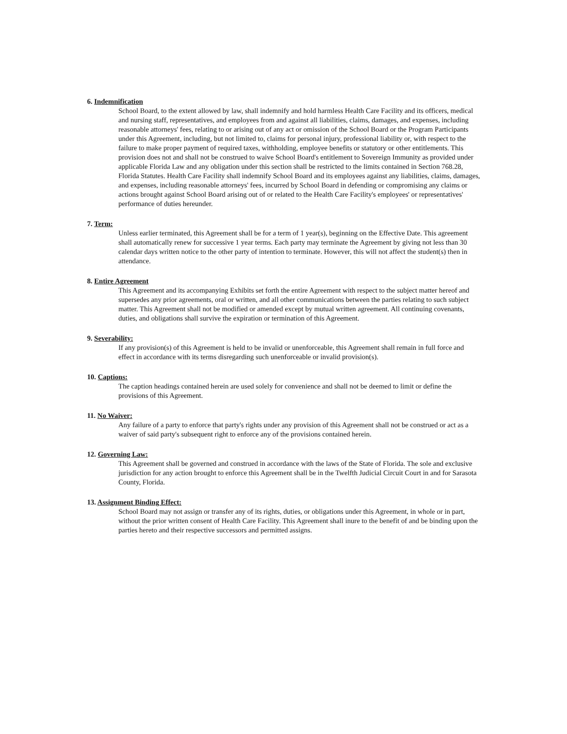6. Indemnification
School Board, to the extent allowed by law, shall indemnify and hold harmless Health Care Facility and its officers, medical and nursing staff, representatives, and employees from and against all liabilities, claims, damages, and expenses, including reasonable attorneys' fees, relating to or arising out of any act or omission of the School Board or the Program Participants under this Agreement, including, but not limited to, claims for personal injury, professional liability or, with respect to the failure to make proper payment of required taxes, withholding, employee benefits or statutory or other entitlements. This provision does not and shall not be construed to waive School Board's entitlement to Sovereign Immunity as provided under applicable Florida Law and any obligation under this section shall be restricted to the limits contained in Section 768.28, Florida Statutes. Health Care Facility shall indemnify School Board and its employees against any liabilities, claims, damages, and expenses, including reasonable attorneys' fees, incurred by School Board in defending or compromising any claims or actions brought against School Board arising out of or related to the Health Care Facility's employees' or representatives' performance of duties hereunder.
7. Term:
Unless earlier terminated, this Agreement shall be for a term of 1 year(s), beginning on the Effective Date. This agreement shall automatically renew for successive 1 year terms. Each party may terminate the Agreement by giving not less than 30 calendar days written notice to the other party of intention to terminate. However, this will not affect the student(s) then in attendance.
8. Entire Agreement
This Agreement and its accompanying Exhibits set forth the entire Agreement with respect to the subject matter hereof and supersedes any prior agreements, oral or written, and all other communications between the parties relating to such subject matter. This Agreement shall not be modified or amended except by mutual written agreement. All continuing covenants, duties, and obligations shall survive the expiration or termination of this Agreement.
9. Severability:
If any provision(s) of this Agreement is held to be invalid or unenforceable, this Agreement shall remain in full force and effect in accordance with its terms disregarding such unenforceable or invalid provision(s).
10. Captions:
The caption headings contained herein are used solely for convenience and shall not be deemed to limit or define the provisions of this Agreement.
11. No Waiver:
Any failure of a party to enforce that party's rights under any provision of this Agreement shall not be construed or act as a waiver of said party's subsequent right to enforce any of the provisions contained herein.
12. Governing Law:
This Agreement shall be governed and construed in accordance with the laws of the State of Florida. The sole and exclusive jurisdiction for any action brought to enforce this Agreement shall be in the Twelfth Judicial Circuit Court in and for Sarasota County, Florida.
13. Assignment Binding Effect:
School Board may not assign or transfer any of its rights, duties, or obligations under this Agreement, in whole or in part, without the prior written consent of Health Care Facility. This Agreement shall inure to the benefit of and be binding upon the parties hereto and their respective successors and permitted assigns.